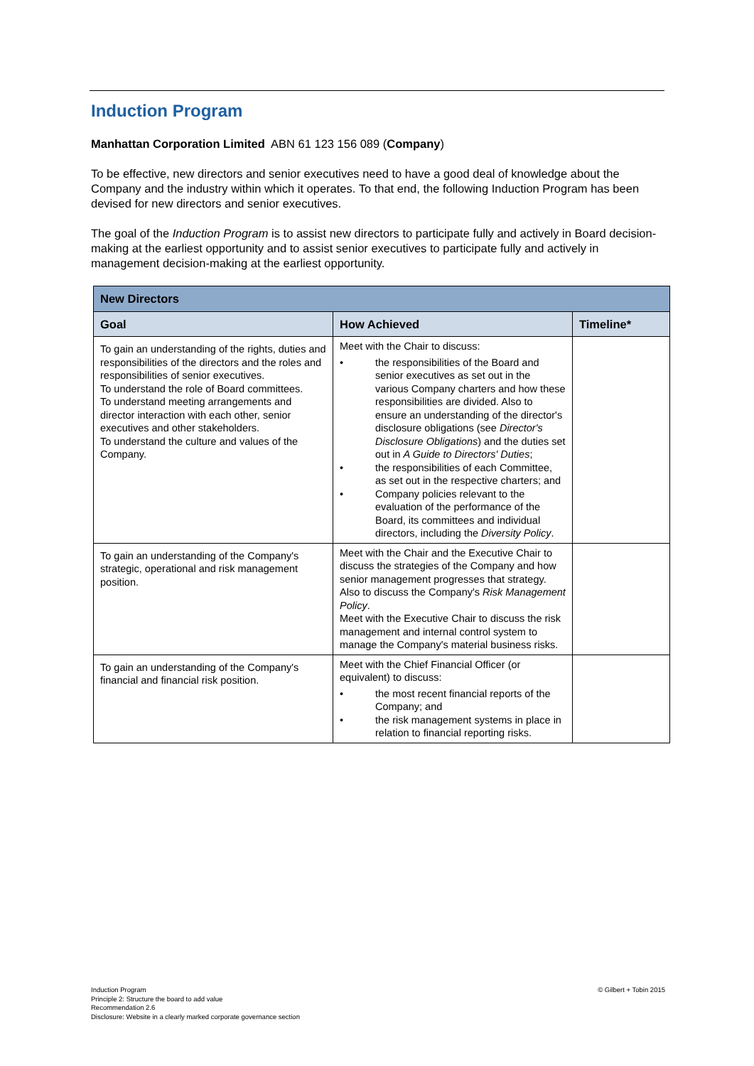Induction Program
Manhattan Corporation Limited ABN 61 123 156 089 (Company)
To be effective, new directors and senior executives need to have a good deal of knowledge about the Company and the industry within which it operates. To that end, the following Induction Program has been devised for new directors and senior executives.
The goal of the Induction Program is to assist new directors to participate fully and actively in Board decision-making at the earliest opportunity and to assist senior executives to participate fully and actively in management decision-making at the earliest opportunity.
| New Directors | | |
| --- | --- | --- |
| Goal | How Achieved | Timeline* |
| To gain an understanding of the rights, duties and responsibilities of the directors and the roles and responsibilities of senior executives. To understand the role of Board committees. To understand meeting arrangements and director interaction with each other, senior executives and other stakeholders. To understand the culture and values of the Company. | Meet with the Chair to discuss: • the responsibilities of the Board and senior executives as set out in the various Company charters and how these responsibilities are divided. Also to ensure an understanding of the director's disclosure obligations (see Director's Disclosure Obligations ) and the duties set out in A Guide to Directors' Duties ; • the responsibilities of each Committee, as set out in the respective charters; and • Company policies relevant to the evaluation of the performance of the Board, its committees and individual directors, including the Diversity Policy . | |
| To gain an understanding of the Company's strategic, operational and risk management position. | Meet with the Chair and the Executive Chair to discuss the strategies of the Company and how senior management progresses that strategy. Also to discuss the Company's Risk Management Policy . Meet with the Executive Chair to discuss the risk management and internal control system to manage the Company's material business risks. | |
| To gain an understanding of the Company's financial and financial risk position. | Meet with the Chief Financial Officer (or equivalent) to discuss: • the most recent financial reports of the Company; and • the risk management systems in place in relation to financial reporting risks. | |
Induction Program
Principle 2: Structure the board to add value
Recommendation 2.6
Disclosure: Website in a clearly marked corporate governance section
© Gilbert + Tobin 2015